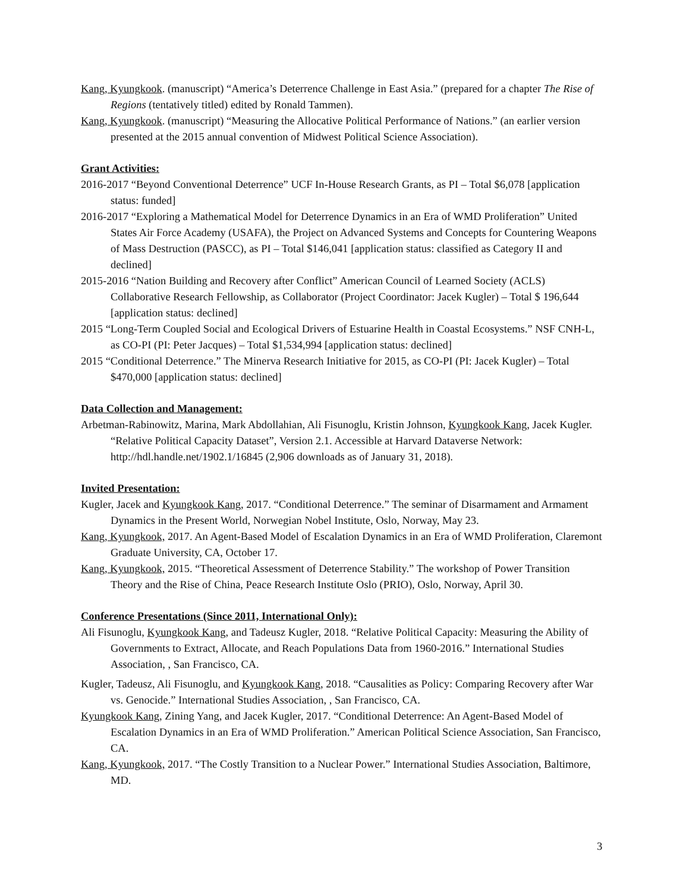Kang, Kyungkook. (manuscript) “America’s Deterrence Challenge in East Asia.” (prepared for a chapter The Rise of Regions (tentatively titled) edited by Ronald Tammen).
Kang, Kyungkook. (manuscript) “Measuring the Allocative Political Performance of Nations.” (an earlier version presented at the 2015 annual convention of Midwest Political Science Association).
Grant Activities:
2016-2017 “Beyond Conventional Deterrence” UCF In-House Research Grants, as PI – Total $6,078 [application status: funded]
2016-2017 “Exploring a Mathematical Model for Deterrence Dynamics in an Era of WMD Proliferation” United States Air Force Academy (USAFA), the Project on Advanced Systems and Concepts for Countering Weapons of Mass Destruction (PASCC), as PI – Total $146,041 [application status: classified as Category II and declined]
2015-2016 “Nation Building and Recovery after Conflict” American Council of Learned Society (ACLS) Collaborative Research Fellowship, as Collaborator (Project Coordinator: Jacek Kugler) – Total $ 196,644 [application status: declined]
2015 “Long-Term Coupled Social and Ecological Drivers of Estuarine Health in Coastal Ecosystems.” NSF CNH-L, as CO-PI (PI: Peter Jacques) – Total $1,534,994 [application status: declined]
2015 “Conditional Deterrence.” The Minerva Research Initiative for 2015, as CO-PI (PI: Jacek Kugler) – Total $470,000 [application status: declined]
Data Collection and Management:
Arbetman-Rabinowitz, Marina, Mark Abdollahian, Ali Fisunoglu, Kristin Johnson, Kyungkook Kang, Jacek Kugler. “Relative Political Capacity Dataset”, Version 2.1. Accessible at Harvard Dataverse Network: http://hdl.handle.net/1902.1/16845 (2,906 downloads as of January 31, 2018).
Invited Presentation:
Kugler, Jacek and Kyungkook Kang, 2017. “Conditional Deterrence.” The seminar of Disarmament and Armament Dynamics in the Present World, Norwegian Nobel Institute, Oslo, Norway, May 23.
Kang, Kyungkook, 2017. An Agent-Based Model of Escalation Dynamics in an Era of WMD Proliferation, Claremont Graduate University, CA, October 17.
Kang, Kyungkook, 2015. “Theoretical Assessment of Deterrence Stability.” The workshop of Power Transition Theory and the Rise of China, Peace Research Institute Oslo (PRIO), Oslo, Norway, April 30.
Conference Presentations (Since 2011, International Only):
Ali Fisunoglu, Kyungkook Kang, and Tadeusz Kugler, 2018. “Relative Political Capacity: Measuring the Ability of Governments to Extract, Allocate, and Reach Populations Data from 1960-2016.” International Studies Association, , San Francisco, CA.
Kugler, Tadeusz, Ali Fisunoglu, and Kyungkook Kang, 2018. “Causalities as Policy: Comparing Recovery after War vs. Genocide.” International Studies Association, , San Francisco, CA.
Kyungkook Kang, Zining Yang, and Jacek Kugler, 2017. “Conditional Deterrence: An Agent-Based Model of Escalation Dynamics in an Era of WMD Proliferation.” American Political Science Association, San Francisco, CA.
Kang, Kyungkook, 2017. “The Costly Transition to a Nuclear Power.” International Studies Association, Baltimore, MD.
3